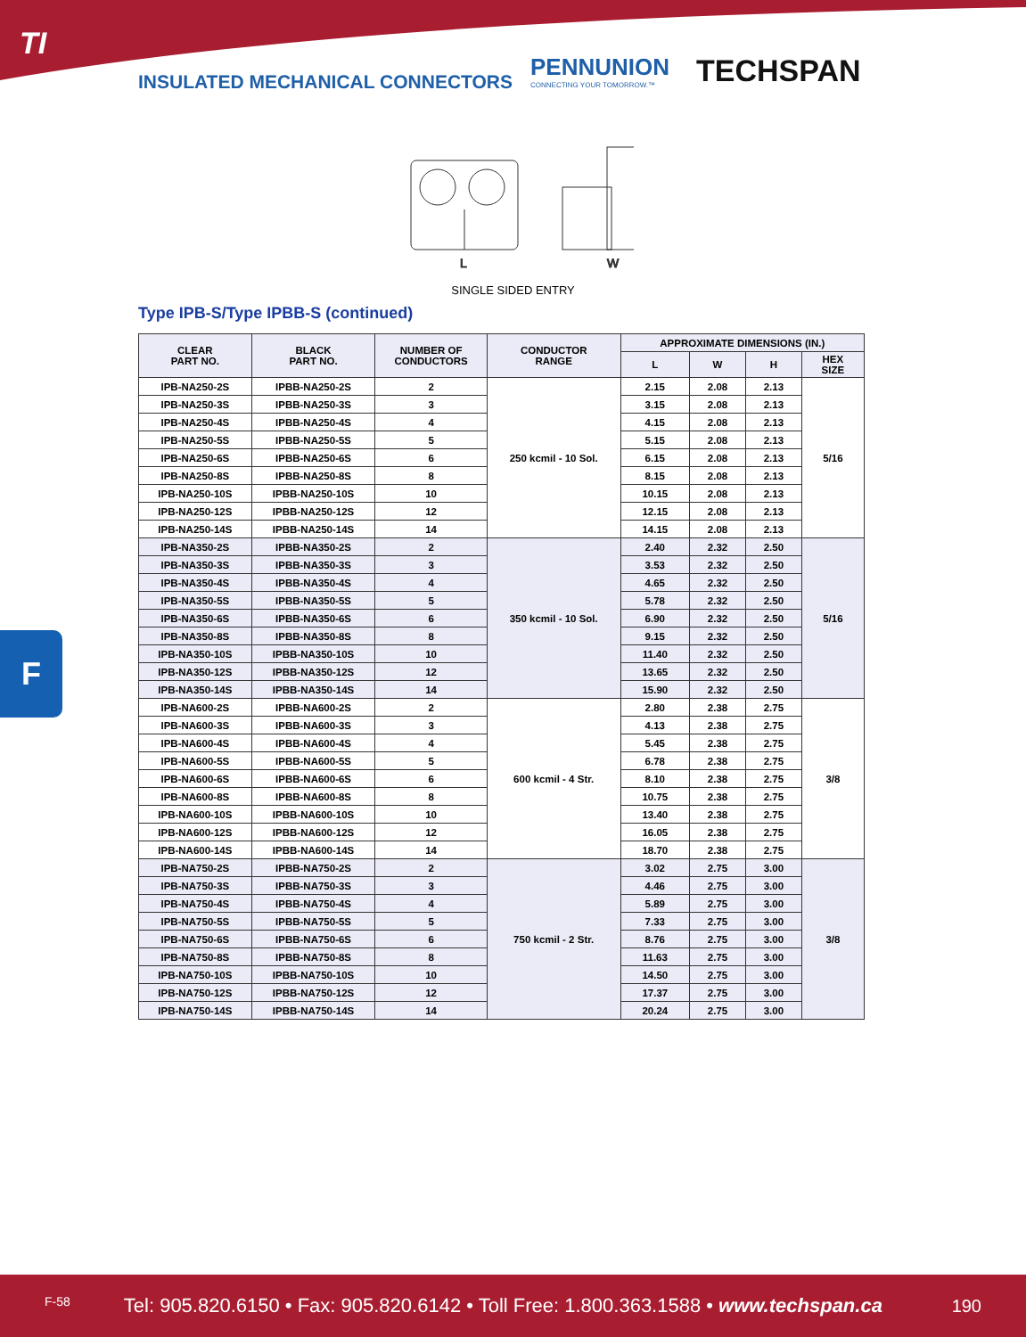TI
INSULATED MECHANICAL CONNECTORS
PENNUNION CONNECTING YOUR TOMORROW.™ TECHSPAN
L
W
SINGLE SIDED ENTRY
Type IPB-S/Type IPBB-S (continued)
| CLEAR PART NO. | BLACK PART NO. | NUMBER OF CONDUCTORS | CONDUCTOR RANGE | APPROXIMATE DIMENSIONS (IN.) | | | |
| --- | --- | --- | --- | --- | --- | --- | --- |
| | | | | L | W | H | HEX SIZE |
| IPB-NA250-2S | IPBB-NA250-2S | 2 | 250 kcmil - 10 Sol. | 2.15 | 2.08 | 2.13 | 5/16 |
| IPB-NA250-3S | IPBB-NA250-3S | 3 | | 3.15 | 2.08 | 2.13 | |
| IPB-NA250-4S | IPBB-NA250-4S | 4 | | 4.15 | 2.08 | 2.13 | |
| IPB-NA250-5S | IPBB-NA250-5S | 5 | | 5.15 | 2.08 | 2.13 | |
| IPB-NA250-6S | IPBB-NA250-6S | 6 | | 6.15 | 2.08 | 2.13 | |
| IPB-NA250-8S | IPBB-NA250-8S | 8 | | 8.15 | 2.08 | 2.13 | |
| IPB-NA250-10S | IPBB-NA250-10S | 10 | | 10.15 | 2.08 | 2.13 | |
| IPB-NA250-12S | IPBB-NA250-12S | 12 | | 12.15 | 2.08 | 2.13 | |
| IPB-NA250-14S | IPBB-NA250-14S | 14 | | 14.15 | 2.08 | 2.13 | |
| IPB-NA350-2S | IPBB-NA350-2S | 2 | 350 kcmil - 10 Sol. | 2.40 | 2.32 | 2.50 | 5/16 |
| IPB-NA350-3S | IPBB-NA350-3S | 3 | | 3.53 | 2.32 | 2.50 | |
| IPB-NA350-4S | IPBB-NA350-4S | 4 | | 4.65 | 2.32 | 2.50 | |
| IPB-NA350-5S | IPBB-NA350-5S | 5 | | 5.78 | 2.32 | 2.50 | |
| IPB-NA350-6S | IPBB-NA350-6S | 6 | | 6.90 | 2.32 | 2.50 | |
| IPB-NA350-8S | IPBB-NA350-8S | 8 | | 9.15 | 2.32 | 2.50 | |
| IPB-NA350-10S | IPBB-NA350-10S | 10 | | 11.40 | 2.32 | 2.50 | |
| IPB-NA350-12S | IPBB-NA350-12S | 12 | | 13.65 | 2.32 | 2.50 | |
| IPB-NA350-14S | IPBB-NA350-14S | 14 | | 15.90 | 2.32 | 2.50 | |
| IPB-NA600-2S | IPBB-NA600-2S | 2 | 600 kcmil - 4 Str. | 2.80 | 2.38 | 2.75 | 3/8 |
| IPB-NA600-3S | IPBB-NA600-3S | 3 | | 4.13 | 2.38 | 2.75 | |
| IPB-NA600-4S | IPBB-NA600-4S | 4 | | 5.45 | 2.38 | 2.75 | |
| IPB-NA600-5S | IPBB-NA600-5S | 5 | | 6.78 | 2.38 | 2.75 | |
| IPB-NA600-6S | IPBB-NA600-6S | 6 | | 8.10 | 2.38 | 2.75 | |
| IPB-NA600-8S | IPBB-NA600-8S | 8 | | 10.75 | 2.38 | 2.75 | |
| IPB-NA600-10S | IPBB-NA600-10S | 10 | | 13.40 | 2.38 | 2.75 | |
| IPB-NA600-12S | IPBB-NA600-12S | 12 | | 16.05 | 2.38 | 2.75 | |
| IPB-NA600-14S | IPBB-NA600-14S | 14 | | 18.70 | 2.38 | 2.75 | |
| IPB-NA750-2S | IPBB-NA750-2S | 2 | 750 kcmil - 2 Str. | 3.02 | 2.75 | 3.00 | 3/8 |
| IPB-NA750-3S | IPBB-NA750-3S | 3 | | 4.46 | 2.75 | 3.00 | |
| IPB-NA750-4S | IPBB-NA750-4S | 4 | | 5.89 | 2.75 | 3.00 | |
| IPB-NA750-5S | IPBB-NA750-5S | 5 | | 7.33 | 2.75 | 3.00 | |
| IPB-NA750-6S | IPBB-NA750-6S | 6 | | 8.76 | 2.75 | 3.00 | |
| IPB-NA750-8S | IPBB-NA750-8S | 8 | | 11.63 | 2.75 | 3.00 | |
| IPB-NA750-10S | IPBB-NA750-10S | 10 | | 14.50 | 2.75 | 3.00 | |
| IPB-NA750-12S | IPBB-NA750-12S | 12 | | 17.37 | 2.75 | 3.00 | |
| IPB-NA750-14S | IPBB-NA750-14S | 14 | | 20.24 | 2.75 | 3.00 | |
F
F-58 Tel: 905.820.6150 • Fax: 905.820.6142 • Toll Free: 1.800.363.1588 • www.techspan.ca 190